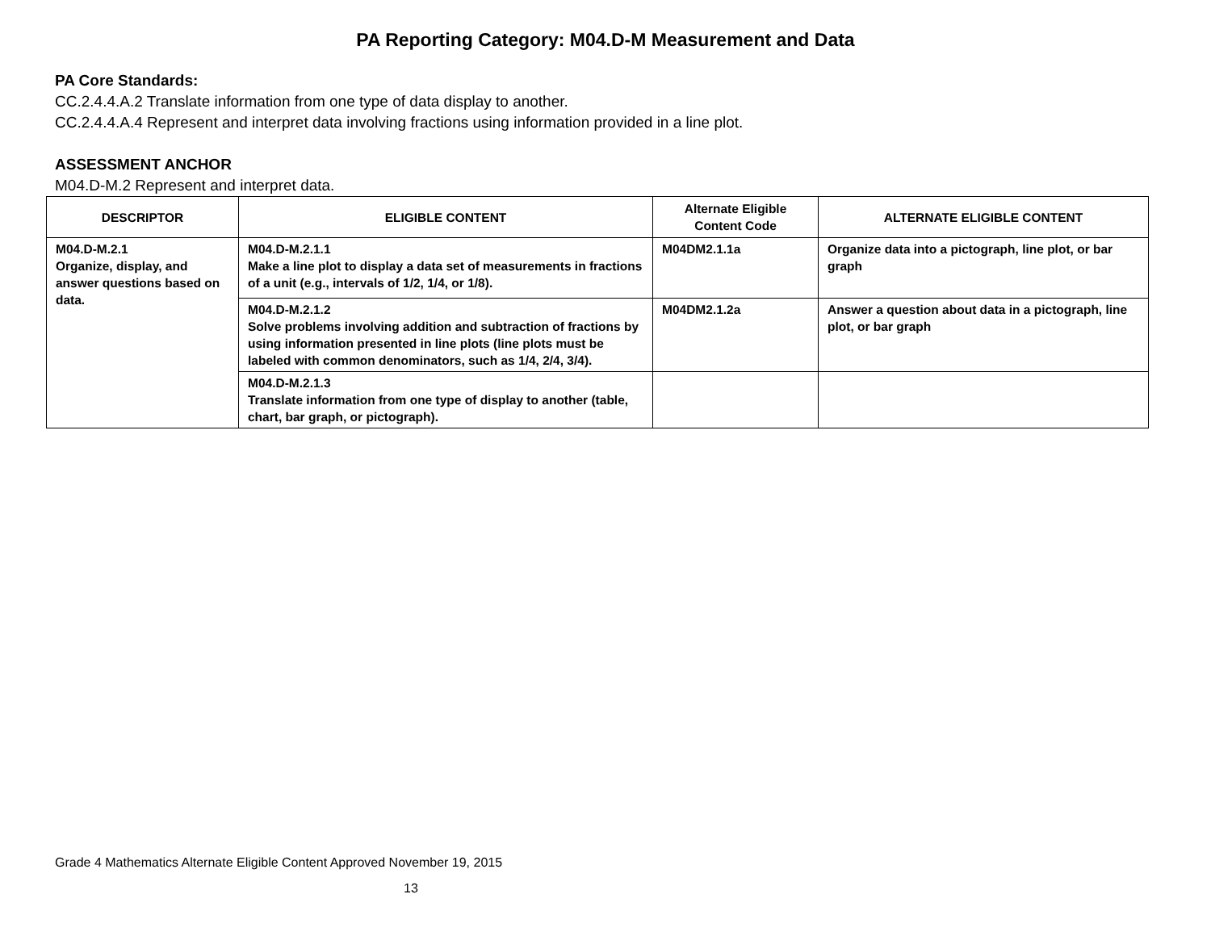PA Reporting Category: M04.D-M Measurement and Data
PA Core Standards:
CC.2.4.4.A.2 Translate information from one type of data display to another.
CC.2.4.4.A.4 Represent and interpret data involving fractions using information provided in a line plot.
ASSESSMENT ANCHOR
M04.D-M.2 Represent and interpret data.
| DESCRIPTOR | ELIGIBLE CONTENT | Alternate Eligible Content Code | ALTERNATE ELIGIBLE CONTENT |
| --- | --- | --- | --- |
| M04.D-M.2.1 Organize, display, and answer questions based on data. | M04.D-M.2.1.1 Make a line plot to display a data set of measurements in fractions of a unit (e.g., intervals of 1/2, 1/4, or 1/8). | M04DM2.1.1a | Organize data into a pictograph, line plot, or bar graph |
| | M04.D-M.2.1.2 Solve problems involving addition and subtraction of fractions by using information presented in line plots (line plots must be labeled with common denominators, such as 1/4, 2/4, 3/4). | M04DM2.1.2a | Answer a question about data in a pictograph, line plot, or bar graph |
| | M04.D-M.2.1.3 Translate information from one type of display to another (table, chart, bar graph, or pictograph). | | |
Grade 4 Mathematics Alternate Eligible Content Approved November 19, 2015
13